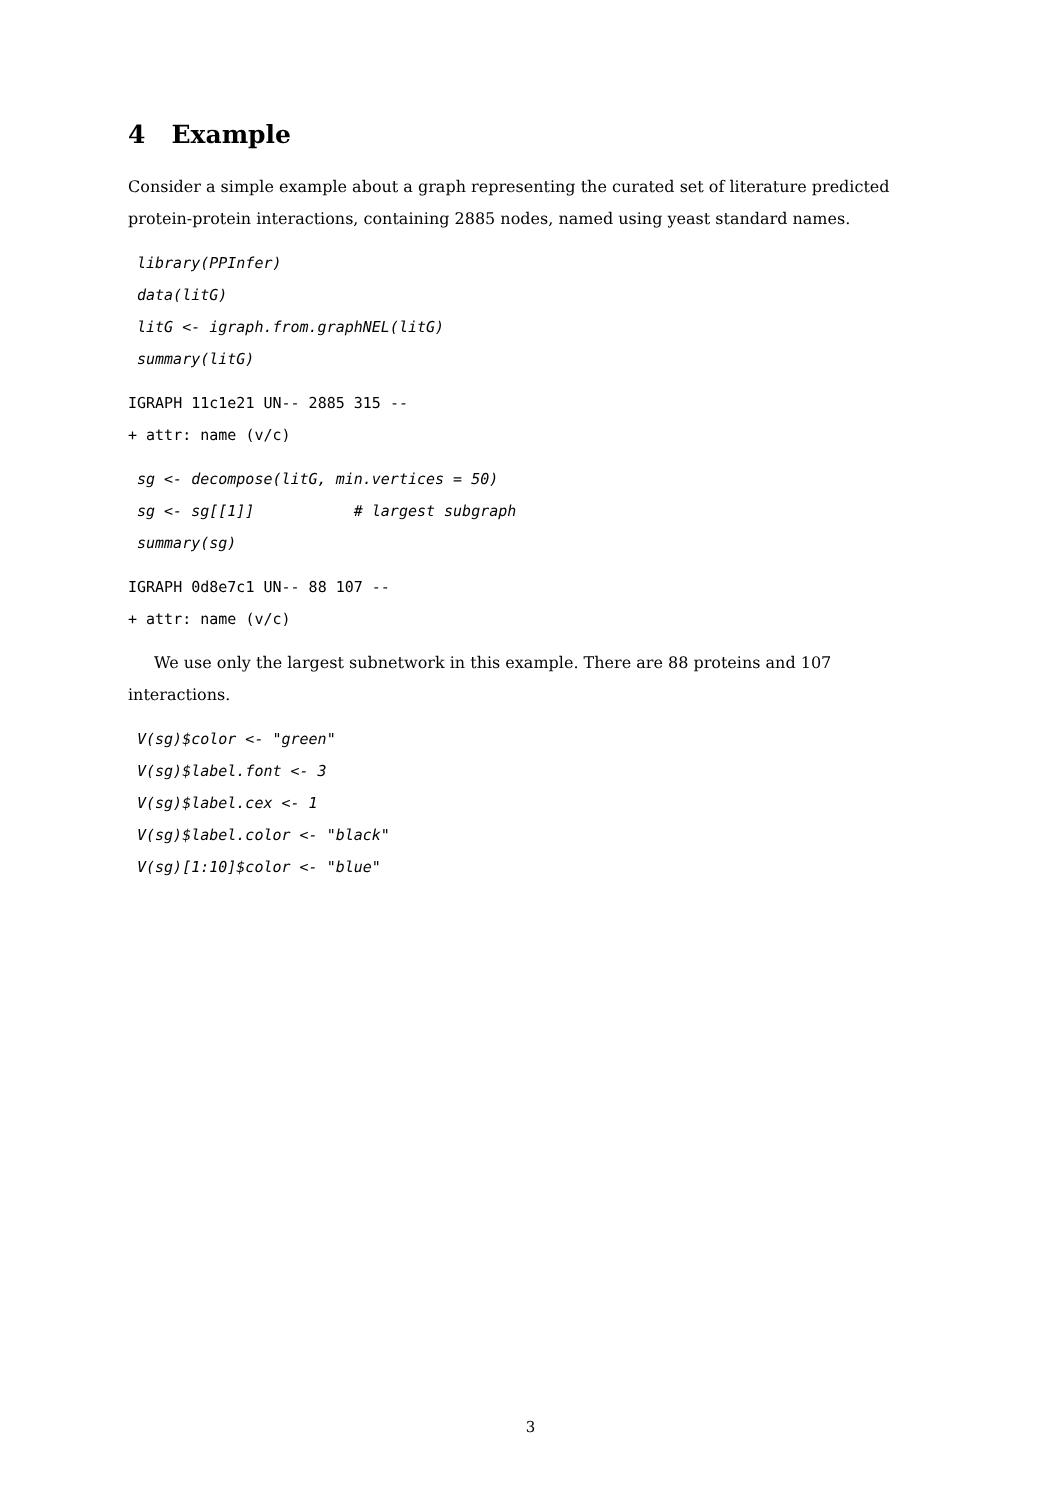4 Example
Consider a simple example about a graph representing the curated set of literature predicted protein-protein interactions, containing 2885 nodes, named using yeast standard names.
library(PPInfer)
data(litG)
litG <- igraph.from.graphNEL(litG)
summary(litG)
IGRAPH 11c1e21 UN-- 2885 315 --
+ attr: name (v/c)
sg <- decompose(litG, min.vertices = 50)
sg <- sg[[1]]           # largest subgraph
summary(sg)
IGRAPH 0d8e7c1 UN-- 88 107 --
+ attr: name (v/c)
We use only the largest subnetwork in this example. There are 88 proteins and 107 interactions.
V(sg)$color <- "green"
V(sg)$label.font <- 3
V(sg)$label.cex <- 1
V(sg)$label.color <- "black"
V(sg)[1:10]$color <- "blue"
3